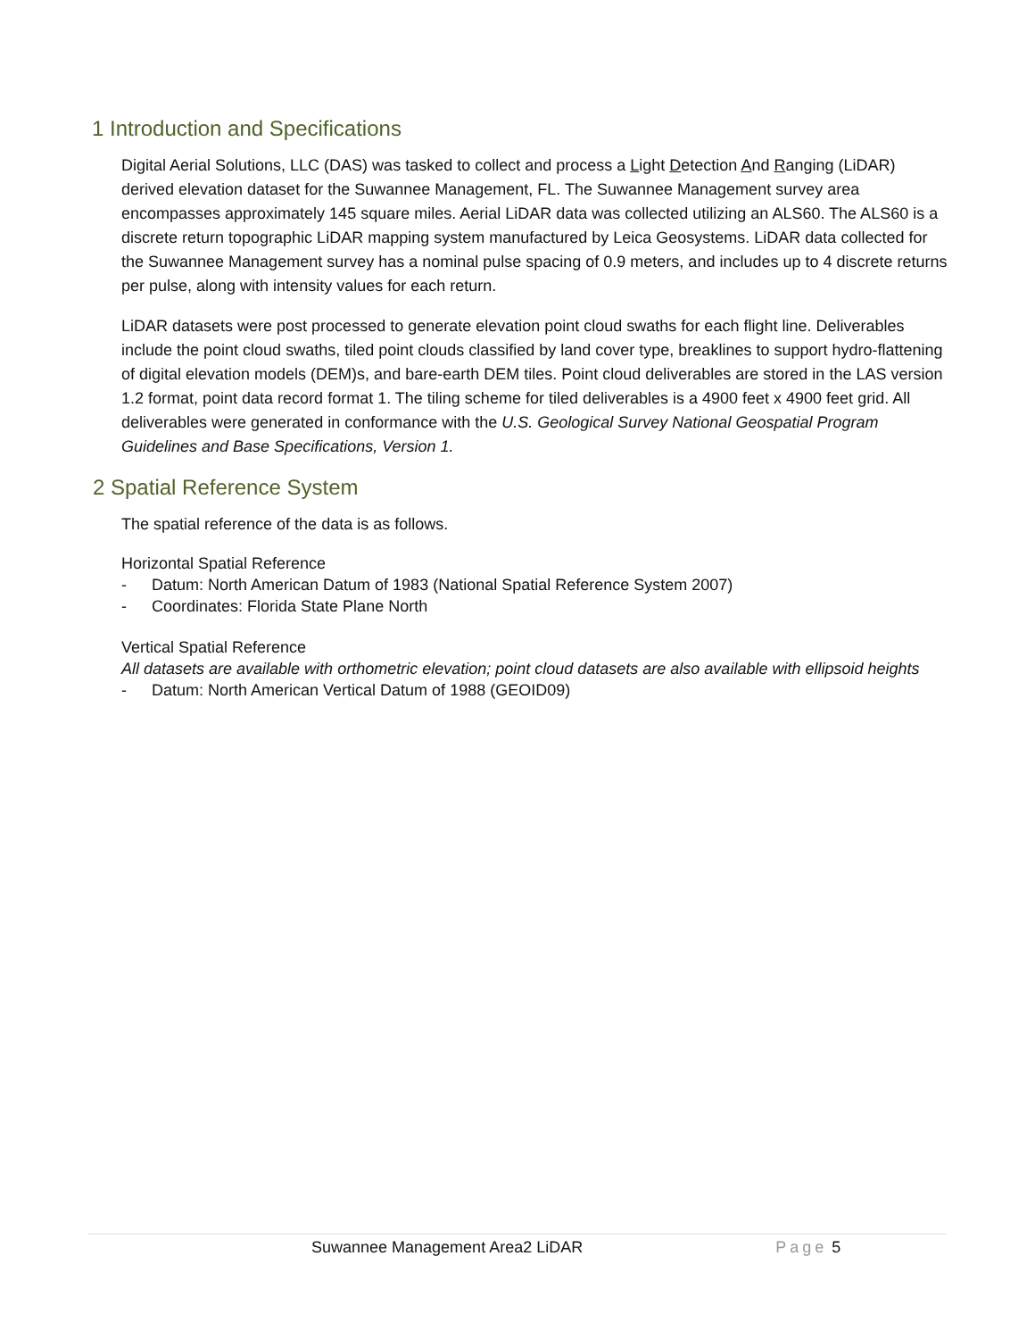1 Introduction and Specifications
Digital Aerial Solutions, LLC (DAS) was tasked to collect and process a Light Detection And Ranging (LiDAR) derived elevation dataset for the Suwannee Management, FL. The Suwannee Management survey area encompasses approximately 145 square miles. Aerial LiDAR data was collected utilizing an ALS60. The ALS60 is a discrete return topographic LiDAR mapping system manufactured by Leica Geosystems. LiDAR data collected for the Suwannee Management survey has a nominal pulse spacing of 0.9 meters, and includes up to 4 discrete returns per pulse, along with intensity values for each return.
LiDAR datasets were post processed to generate elevation point cloud swaths for each flight line. Deliverables include the point cloud swaths, tiled point clouds classified by land cover type, breaklines to support hydro-flattening of digital elevation models (DEM)s, and bare-earth DEM tiles. Point cloud deliverables are stored in the LAS version 1.2 format, point data record format 1. The tiling scheme for tiled deliverables is a 4900 feet x 4900 feet grid. All deliverables were generated in conformance with the U.S. Geological Survey National Geospatial Program Guidelines and Base Specifications, Version 1.
2 Spatial Reference System
The spatial reference of the data is as follows.
Horizontal Spatial Reference
- Datum: North American Datum of 1983 (National Spatial Reference System 2007)
- Coordinates: Florida State Plane North
Vertical Spatial Reference
All datasets are available with orthometric elevation; point cloud datasets are also available with ellipsoid heights
- Datum: North American Vertical Datum of 1988 (GEOID09)
Suwannee Management Area2 LiDAR Page 5